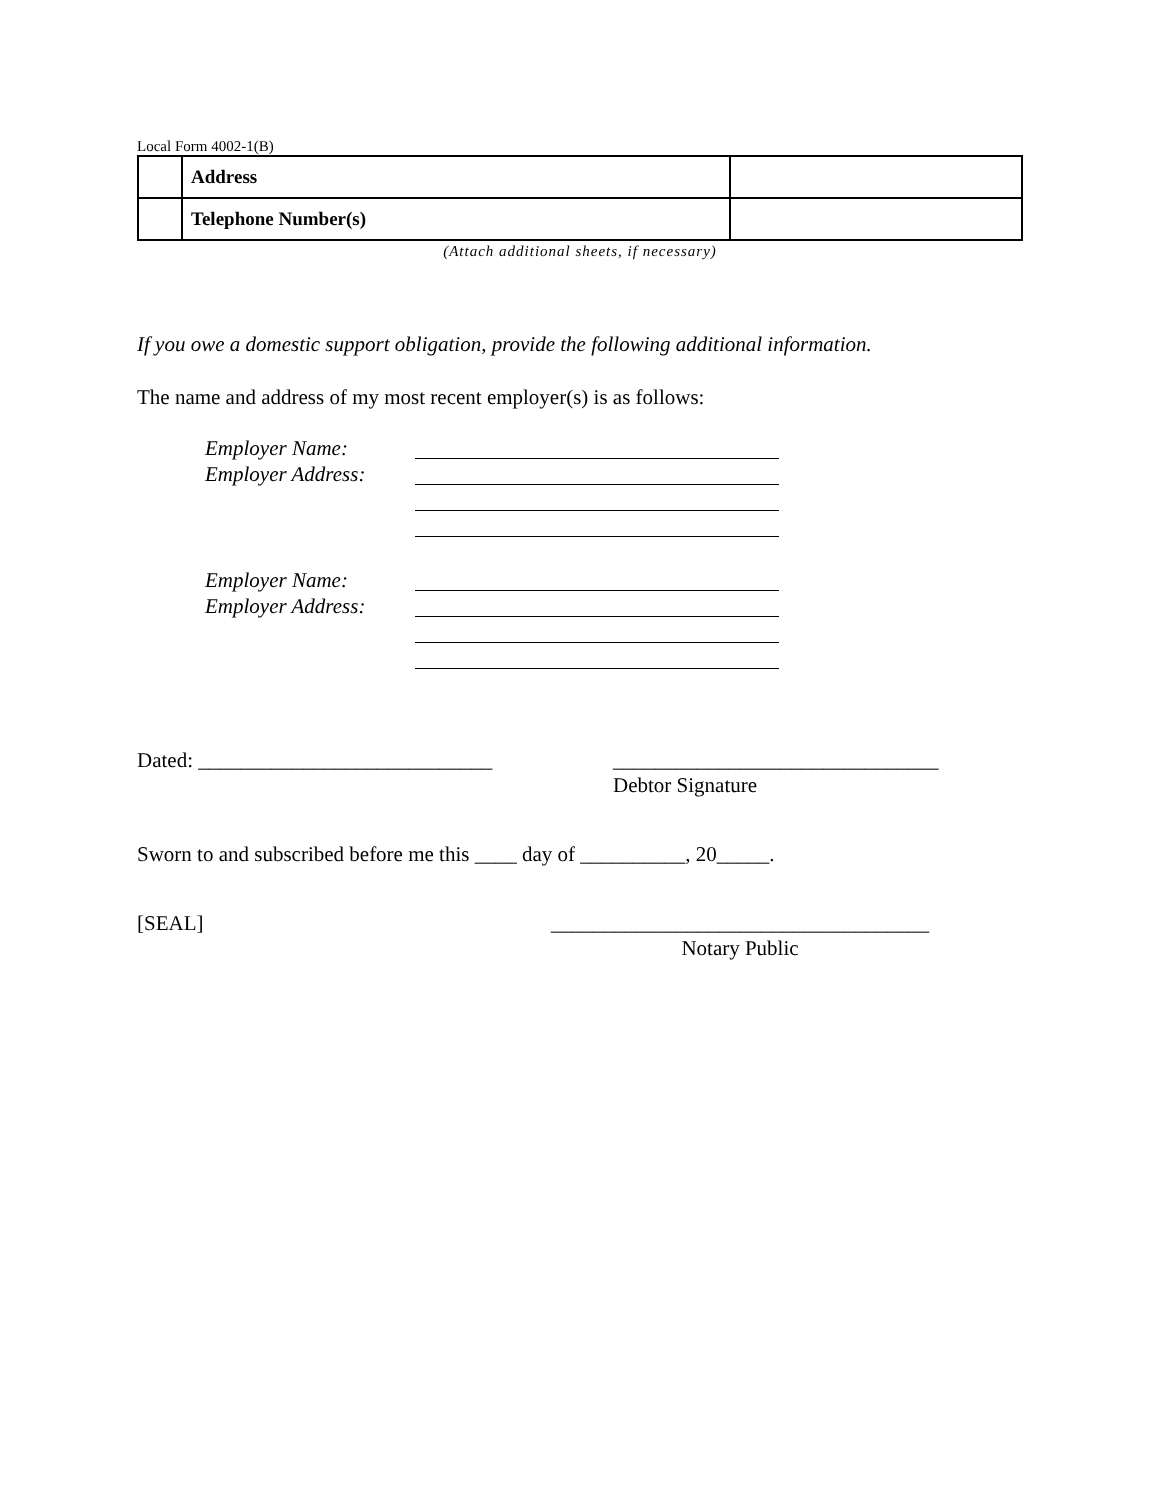Local Form 4002-1(B)
| | Address | |
| | Telephone Number(s) | |
(Attach additional sheets, if necessary)
If you owe a domestic support obligation, provide the following additional information.
The name and address of my most recent employer(s) is as follows:
Employer Name:
Employer Address:
Employer Name:
Employer Address:
Dated: ____________________________ _______________________________
Debtor Signature
Sworn to and subscribed before me this ____ day of __________, 20_____.
[SEAL] ____________________________________
Notary Public